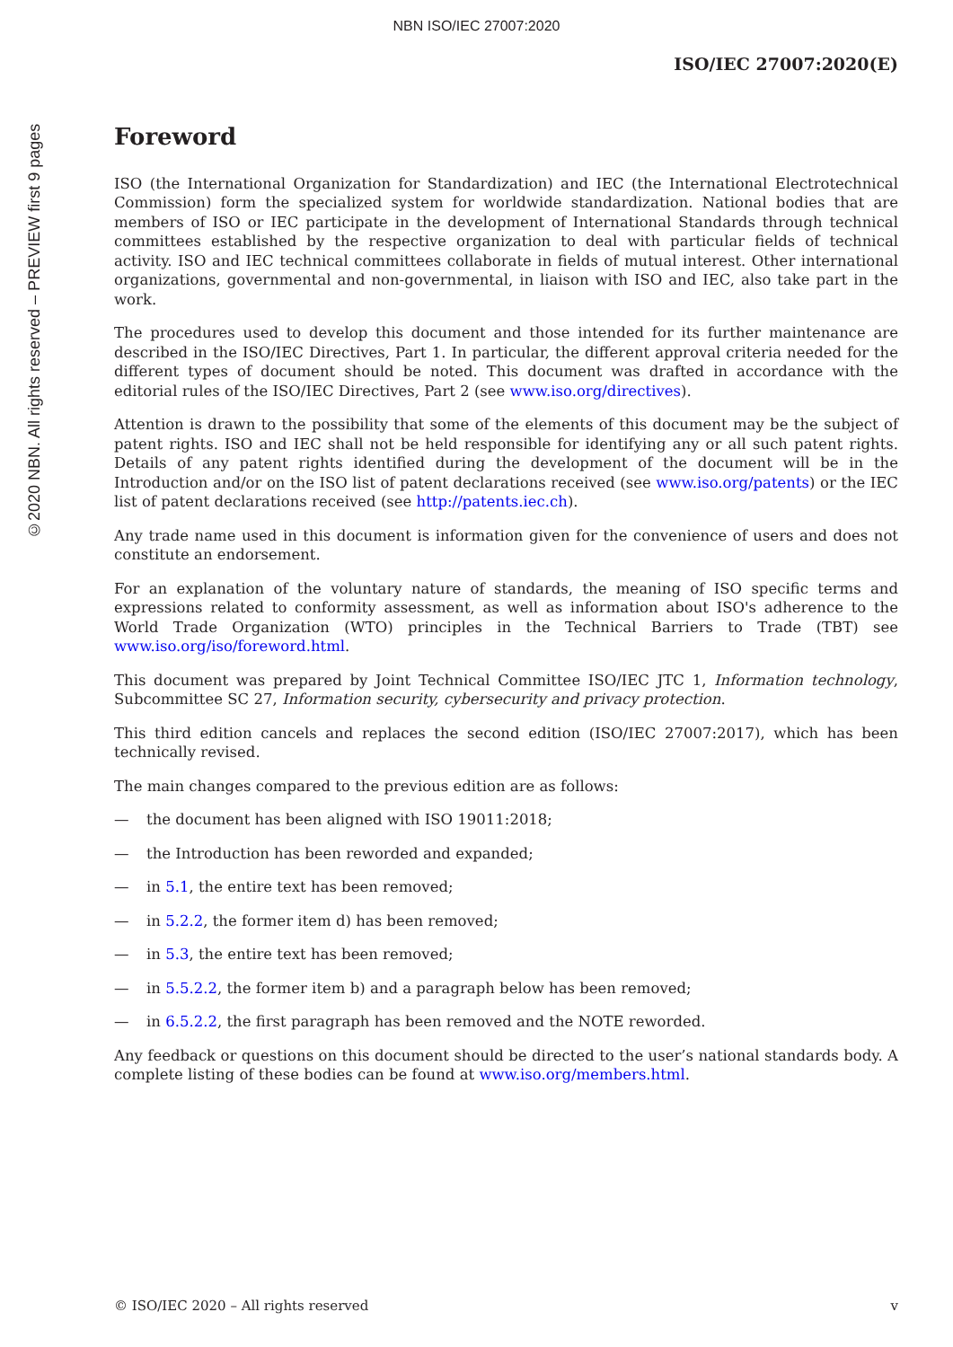NBN ISO/IEC 27007:2020
©2020 NBN. All rights reserved – PREVIEW first 9 pages
ISO/IEC 27007:2020(E)
Foreword
ISO (the International Organization for Standardization) and IEC (the International Electrotechnical Commission) form the specialized system for worldwide standardization. National bodies that are members of ISO or IEC participate in the development of International Standards through technical committees established by the respective organization to deal with particular fields of technical activity. ISO and IEC technical committees collaborate in fields of mutual interest. Other international organizations, governmental and non-governmental, in liaison with ISO and IEC, also take part in the work.
The procedures used to develop this document and those intended for its further maintenance are described in the ISO/IEC Directives, Part 1. In particular, the different approval criteria needed for the different types of document should be noted. This document was drafted in accordance with the editorial rules of the ISO/IEC Directives, Part 2 (see www.iso.org/directives).
Attention is drawn to the possibility that some of the elements of this document may be the subject of patent rights. ISO and IEC shall not be held responsible for identifying any or all such patent rights. Details of any patent rights identified during the development of the document will be in the Introduction and/or on the ISO list of patent declarations received (see www.iso.org/patents) or the IEC list of patent declarations received (see http://patents.iec.ch).
Any trade name used in this document is information given for the convenience of users and does not constitute an endorsement.
For an explanation of the voluntary nature of standards, the meaning of ISO specific terms and expressions related to conformity assessment, as well as information about ISO's adherence to the World Trade Organization (WTO) principles in the Technical Barriers to Trade (TBT) see www.iso.org/iso/foreword.html.
This document was prepared by Joint Technical Committee ISO/IEC JTC 1, Information technology, Subcommittee SC 27, Information security, cybersecurity and privacy protection.
This third edition cancels and replaces the second edition (ISO/IEC 27007:2017), which has been technically revised.
The main changes compared to the previous edition are as follows:
— the document has been aligned with ISO 19011:2018;
— the Introduction has been reworded and expanded;
— in 5.1, the entire text has been removed;
— in 5.2.2, the former item d) has been removed;
— in 5.3, the entire text has been removed;
— in 5.5.2.2, the former item b) and a paragraph below has been removed;
— in 6.5.2.2, the first paragraph has been removed and the NOTE reworded.
Any feedback or questions on this document should be directed to the user’s national standards body. A complete listing of these bodies can be found at www.iso.org/members.html.
© ISO/IEC 2020 – All rights reserved v